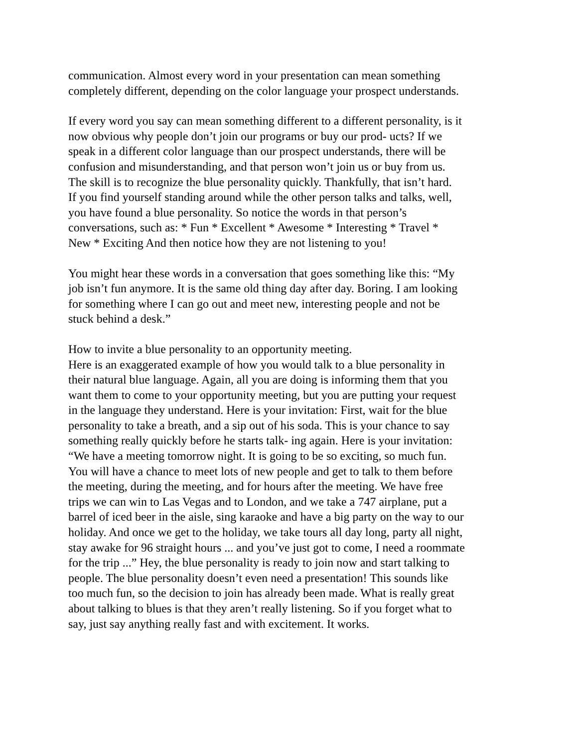communication. Almost every word in your presentation can mean something completely different, depending on the color language your prospect understands.
If every word you say can mean something different to a different personality, is it now obvious why people don’t join our programs or buy our prod- ucts? If we speak in a different color language than our prospect understands, there will be confusion and misunderstanding, and that person won’t join us or buy from us. The skill is to recognize the blue personality quickly. Thankfully, that isn’t hard. If you find yourself standing around while the other person talks and talks, well, you have found a blue personality. So notice the words in that person’s conversations, such as: * Fun * Excellent * Awesome * Interesting * Travel * New * Exciting And then notice how they are not listening to you!
You might hear these words in a conversation that goes something like this: “My job isn’t fun anymore. It is the same old thing day after day. Boring. I am looking for something where I can go out and meet new, interesting people and not be stuck behind a desk.”
How to invite a blue personality to an opportunity meeting. Here is an exaggerated example of how you would talk to a blue personality in their natural blue language. Again, all you are doing is informing them that you want them to come to your opportunity meeting, but you are putting your request in the language they understand. Here is your invitation: First, wait for the blue personality to take a breath, and a sip out of his soda. This is your chance to say something really quickly before he starts talk- ing again. Here is your invitation: “We have a meeting tomorrow night. It is going to be so exciting, so much fun. You will have a chance to meet lots of new people and get to talk to them before the meeting, during the meeting, and for hours after the meeting. We have free trips we can win to Las Vegas and to London, and we take a 747 airplane, put a barrel of iced beer in the aisle, sing karaoke and have a big party on the way to our holiday. And once we get to the holiday, we take tours all day long, party all night, stay awake for 96 straight hours ... and you’ve just got to come, I need a roommate for the trip ...” Hey, the blue personality is ready to join now and start talking to people. The blue personality doesn’t even need a presentation! This sounds like too much fun, so the decision to join has already been made. What is really great about talking to blues is that they aren’t really listening. So if you forget what to say, just say anything really fast and with excitement. It works.